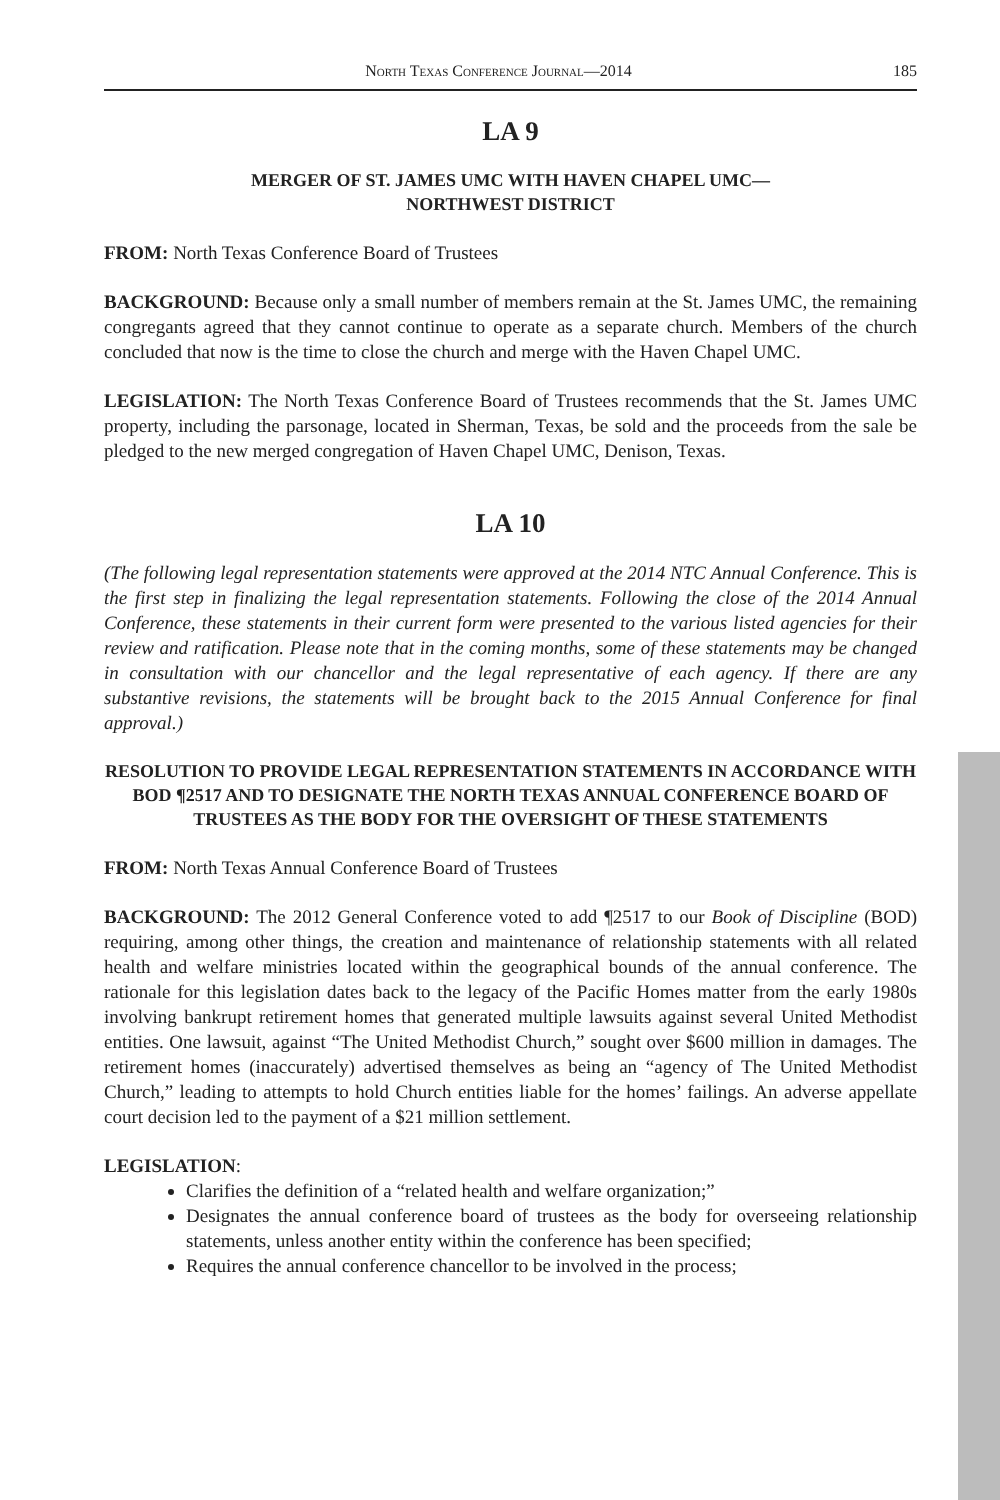North Texas Conference Journal—2014 185
LA 9
MERGER OF ST. JAMES UMC WITH HAVEN CHAPEL UMC—
NORTHWEST DISTRICT
FROM: North Texas Conference Board of Trustees
BACKGROUND: Because only a small number of members remain at the St. James UMC, the remaining congregants agreed that they cannot continue to operate as a separate church. Members of the church concluded that now is the time to close the church and merge with the Haven Chapel UMC.
LEGISLATION: The North Texas Conference Board of Trustees recommends that the St. James UMC property, including the parsonage, located in Sherman, Texas, be sold and the proceeds from the sale be pledged to the new merged congregation of Haven Chapel UMC, Denison, Texas.
LA 10
(The following legal representation statements were approved at the 2014 NTC Annual Conference. This is the first step in finalizing the legal representation statements. Following the close of the 2014 Annual Conference, these statements in their current form were presented to the various listed agencies for their review and ratification. Please note that in the coming months, some of these statements may be changed in consultation with our chancellor and the legal representative of each agency. If there are any substantive revisions, the statements will be brought back to the 2015 Annual Conference for final approval.)
RESOLUTION TO PROVIDE LEGAL REPRESENTATION STATEMENTS IN ACCORDANCE WITH BOD ¶2517 AND TO DESIGNATE THE NORTH TEXAS ANNUAL CONFERENCE BOARD OF TRUSTEES AS THE BODY FOR THE OVERSIGHT OF THESE STATEMENTS
FROM: North Texas Annual Conference Board of Trustees
BACKGROUND: The 2012 General Conference voted to add ¶2517 to our Book of Discipline (BOD) requiring, among other things, the creation and maintenance of relationship statements with all related health and welfare ministries located within the geographical bounds of the annual conference. The rationale for this legislation dates back to the legacy of the Pacific Homes matter from the early 1980s involving bankrupt retirement homes that generated multiple lawsuits against several United Methodist entities. One lawsuit, against “The United Methodist Church,” sought over $600 million in damages. The retirement homes (inaccurately) advertised themselves as being an “agency of The United Methodist Church,” leading to attempts to hold Church entities liable for the homes’ failings. An adverse appellate court decision led to the payment of a $21 million settlement.
LEGISLATION:
Clarifies the definition of a “related health and welfare organization;”
Designates the annual conference board of trustees as the body for overseeing relationship statements, unless another entity within the conference has been specified;
Requires the annual conference chancellor to be involved in the process;